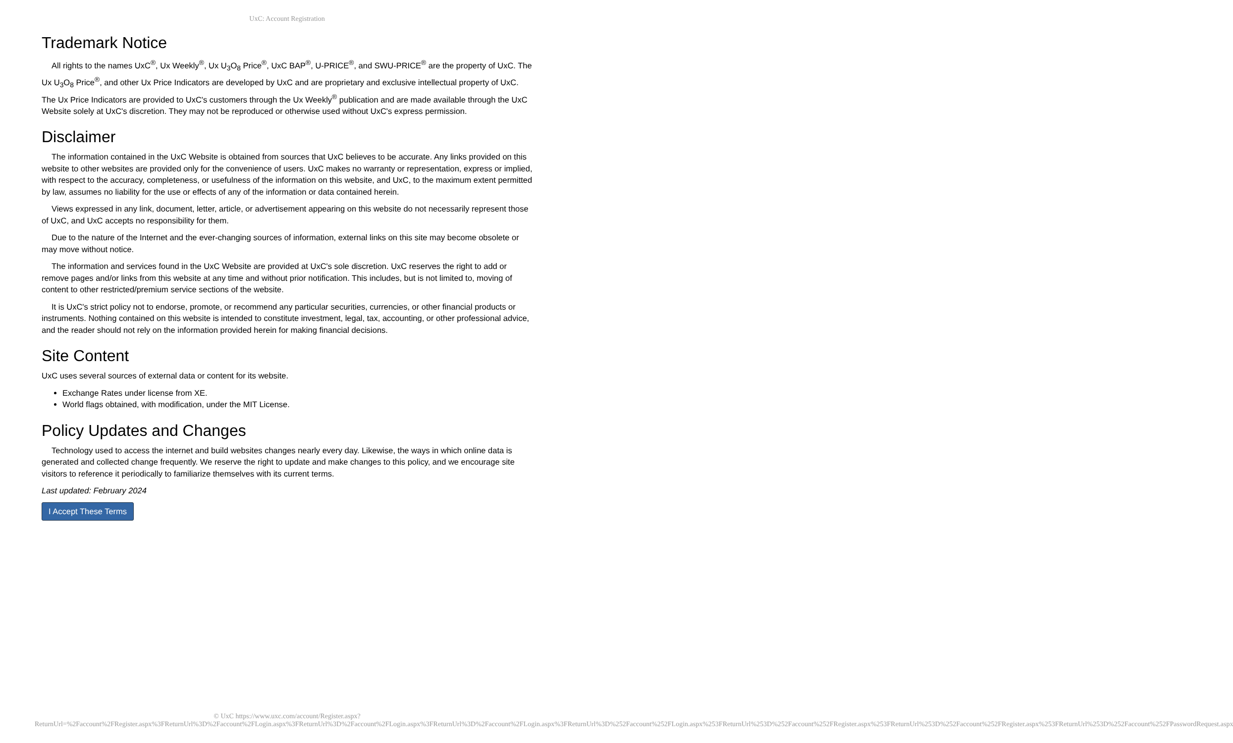UxC: Account Registration
Trademark Notice
All rights to the names UxC<sup>®</sup>, Ux Weekly<sup>®</sup>, Ux U<sub>3</sub>O<sub>8</sub> Price<sup>®</sup>, UxC BAP<sup>®</sup>, U-PRICE<sup>®</sup>, and SWU-PRICE<sup>®</sup> are the property of UxC. The Ux U<sub>3</sub>O<sub>8</sub> Price<sup>®</sup>, and other Ux Price Indicators are developed by UxC and are proprietary and exclusive intellectual property of UxC. The Ux Price Indicators are provided to UxC's customers through the Ux Weekly<sup>®</sup> publication and are made available through the UxC Website solely at UxC's discretion. They may not be reproduced or otherwise used without UxC's express permission.
Disclaimer
The information contained in the UxC Website is obtained from sources that UxC believes to be accurate. Any links provided on this website to other websites are provided only for the convenience of users. UxC makes no warranty or representation, express or implied, with respect to the accuracy, completeness, or usefulness of the information on this website, and UxC, to the maximum extent permitted by law, assumes no liability for the use or effects of any of the information or data contained herein.
Views expressed in any link, document, letter, article, or advertisement appearing on this website do not necessarily represent those of UxC, and UxC accepts no responsibility for them.
Due to the nature of the Internet and the ever-changing sources of information, external links on this site may become obsolete or may move without notice.
The information and services found in the UxC Website are provided at UxC's sole discretion. UxC reserves the right to add or remove pages and/or links from this website at any time and without prior notification. This includes, but is not limited to, moving of content to other restricted/premium service sections of the website.
It is UxC's strict policy not to endorse, promote, or recommend any particular securities, currencies, or other financial products or instruments. Nothing contained on this website is intended to constitute investment, legal, tax, accounting, or other professional advice, and the reader should not rely on the information provided herein for making financial decisions.
Site Content
UxC uses several sources of external data or content for its website.
Exchange Rates under license from XE.
World flags obtained, with modification, under the MIT License.
Policy Updates and Changes
Technology used to access the internet and build websites changes nearly every day. Likewise, the ways in which online data is generated and collected change frequently. We reserve the right to update and make changes to this policy, and we encourage site visitors to reference it periodically to familiarize themselves with its current terms.
Last updated: February 2024
I Accept These Terms
© UxC https://www.uxc.com/account/Register.aspx?ReturnUrl=%2Faccount%2FRegister.aspx%3FReturnUrl%3D%2Faccount%2FLogin.aspx%3FReturnUrl%3D%2Faccount%2FLogin.aspx%3FReturnUrl%3D%2Faccount%2FLogin.aspx%3FReturnUrl%3D%252Faccount%252FLogin.aspx%253FReturnUrl%253D%252Faccount%252FRegister.aspx%253FReturnUrl%253D%252Faccount%252FRegister.aspx%253FReturnUrl%253D%252Faccount%252FPasswordRequest.aspx